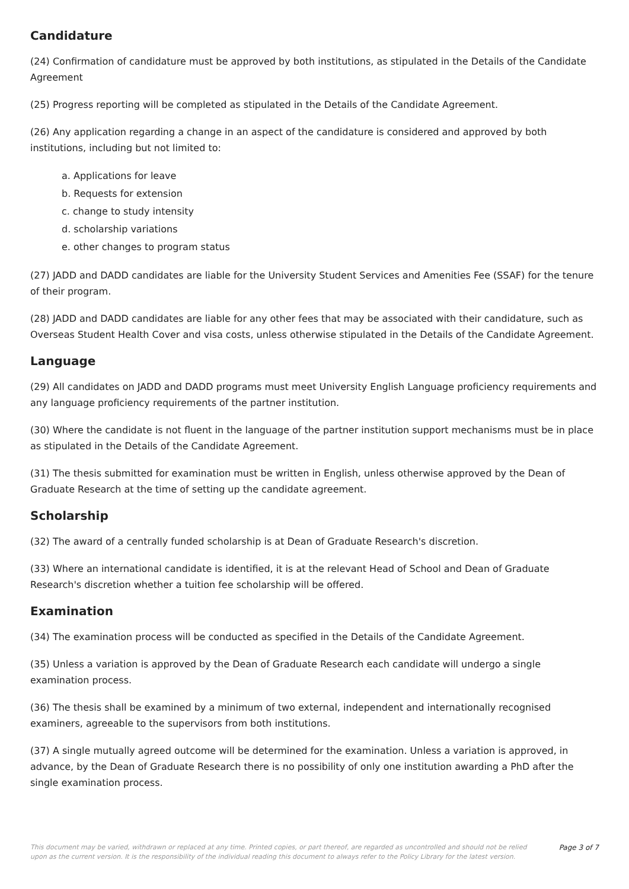Candidature
(24) Confirmation of candidature must be approved by both institutions, as stipulated in the Details of the Candidate Agreement
(25) Progress reporting will be completed as stipulated in the Details of the Candidate Agreement.
(26) Any application regarding a change in an aspect of the candidature is considered and approved by both institutions, including but not limited to:
a. Applications for leave
b. Requests for extension
c. change to study intensity
d. scholarship variations
e. other changes to program status
(27) JADD and DADD candidates are liable for the University Student Services and Amenities Fee (SSAF) for the tenure of their program.
(28) JADD and DADD candidates are liable for any other fees that may be associated with their candidature, such as Overseas Student Health Cover and visa costs, unless otherwise stipulated in the Details of the Candidate Agreement.
Language
(29) All candidates on JADD and DADD programs must meet University English Language proficiency requirements and any language proficiency requirements of the partner institution.
(30) Where the candidate is not fluent in the language of the partner institution support mechanisms must be in place as stipulated in the Details of the Candidate Agreement.
(31) The thesis submitted for examination must be written in English, unless otherwise approved by the Dean of Graduate Research at the time of setting up the candidate agreement.
Scholarship
(32) The award of a centrally funded scholarship is at Dean of Graduate Research's discretion.
(33) Where an international candidate is identified, it is at the relevant Head of School and Dean of Graduate Research's discretion whether a tuition fee scholarship will be offered.
Examination
(34) The examination process will be conducted as specified in the Details of the Candidate Agreement.
(35) Unless a variation is approved by the Dean of Graduate Research each candidate will undergo a single examination process.
(36) The thesis shall be examined by a minimum of two external, independent and internationally recognised examiners, agreeable to the supervisors from both institutions.
(37) A single mutually agreed outcome will be determined for the examination. Unless a variation is approved, in advance, by the Dean of Graduate Research there is no possibility of only one institution awarding a PhD after the single examination process.
This document may be varied, withdrawn or replaced at any time. Printed copies, or part thereof, are regarded as uncontrolled and should not be relied upon as the current version. It is the responsibility of the individual reading this document to always refer to the Policy Library for the latest version. Page 3 of 7